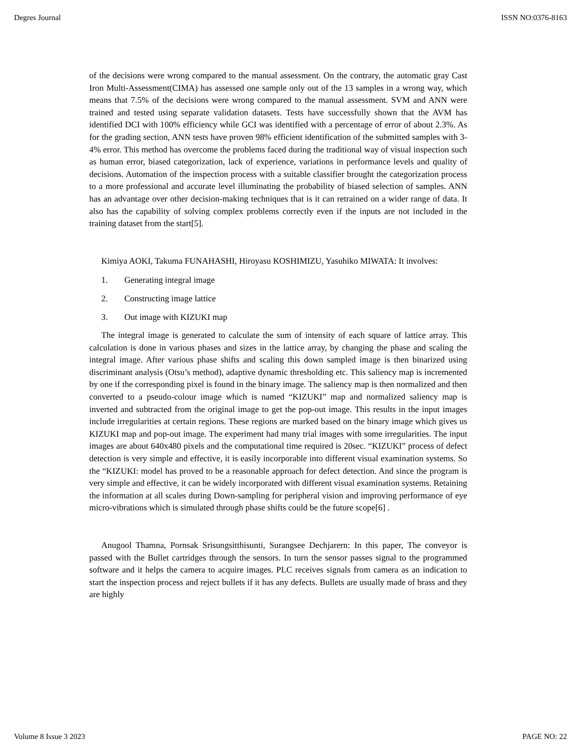Degres Journal ISSN NO:0376-8163
of the decisions were wrong compared to the manual assessment. On the contrary, the automatic gray Cast Iron Multi-Assessment(CIMA) has assessed one sample only out of the 13 samples in a wrong way, which means that 7.5% of the decisions were wrong compared to the manual assessment. SVM and ANN were trained and tested using separate validation datasets. Tests have successfully shown that the AVM has identified DCI with 100% efficiency while GCI was identified with a percentage of error of about 2.3%. As for the grading section, ANN tests have proven 98% efficient identification of the submitted samples with 3-4% error. This method has overcome the problems faced during the traditional way of visual inspection such as human error, biased categorization, lack of experience, variations in performance levels and quality of decisions. Automation of the inspection process with a suitable classifier brought the categorization process to a more professional and accurate level illuminating the probability of biased selection of samples. ANN has an advantage over other decision-making techniques that is it can retrained on a wider range of data. It also has the capability of solving complex problems correctly even if the inputs are not included in the training dataset from the start[5].
Kimiya AOKI, Takuma FUNAHASHI, Hiroyasu KOSHIMIZU, Yasuhiko MIWATA: It involves:
1. Generating integral image
2. Constructing image lattice
3. Out image with KIZUKI map
The integral image is generated to calculate the sum of intensity of each square of lattice array. This calculation is done in various phases and sizes in the lattice array, by changing the phase and scaling the integral image. After various phase shifts and scaling this down sampled image is then binarized using discriminant analysis (Otsu’s method), adaptive dynamic thresholding etc. This saliency map is incremented by one if the corresponding pixel is found in the binary image. The saliency map is then normalized and then converted to a pseudo-colour image which is named “KIZUKI” map and normalized saliency map is inverted and subtracted from the original image to get the pop-out image. This results in the input images include irregularities at certain regions. These regions are marked based on the binary image which gives us KIZUKI map and pop-out image. The experiment had many trial images with some irregularities. The input images are about 640x480 pixels and the computational time required is 20sec. “KIZUKI” process of defect detection is very simple and effective, it is easily incorporable into different visual examination systems. So the “KIZUKI: model has proved to be a reasonable approach for defect detection. And since the program is very simple and effective, it can be widely incorporated with different visual examination systems. Retaining the information at all scales during Down-sampling for peripheral vision and improving performance of eye micro-vibrations which is simulated through phase shifts could be the future scope[6] .
Anugool Thamna, Pornsak Srisungsitthisunti, Surangsee Dechjarern: In this paper, The conveyor is passed with the Bullet cartridges through the sensors. In turn the sensor passes signal to the programmed software and it helps the camera to acquire images. PLC receives signals from camera as an indication to start the inspection process and reject bullets if it has any defects. Bullets are usually made of brass and they are highly
Volume 8 Issue 3 2023 PAGE NO: 22